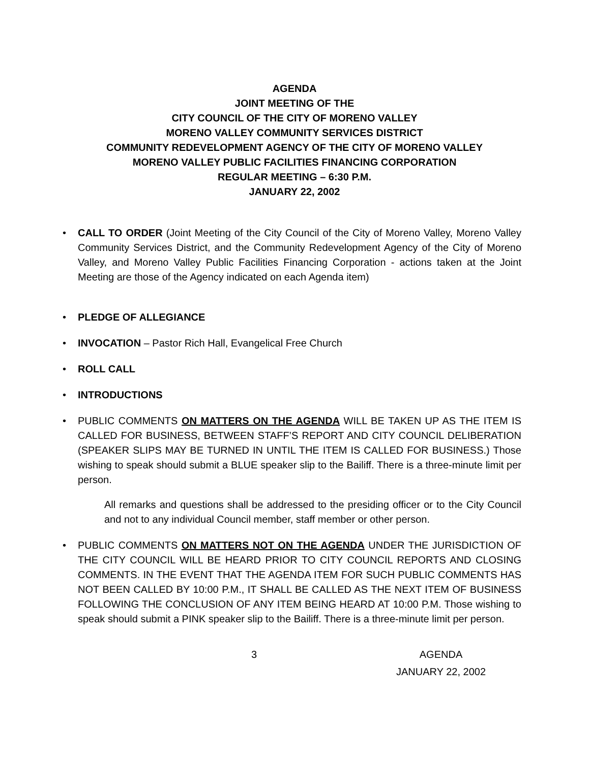AGENDA
JOINT MEETING OF THE
CITY COUNCIL OF THE CITY OF MORENO VALLEY
MORENO VALLEY COMMUNITY SERVICES DISTRICT
COMMUNITY REDEVELOPMENT AGENCY OF THE CITY OF MORENO VALLEY
MORENO VALLEY PUBLIC FACILITIES FINANCING CORPORATION
REGULAR MEETING – 6:30 P.M.
JANUARY 22, 2002
• CALL TO ORDER (Joint Meeting of the City Council of the City of Moreno Valley, Moreno Valley Community Services District, and the Community Redevelopment Agency of the City of Moreno Valley, and Moreno Valley Public Facilities Financing Corporation - actions taken at the Joint Meeting are those of the Agency indicated on each Agenda item)
• PLEDGE OF ALLEGIANCE
• INVOCATION – Pastor Rich Hall, Evangelical Free Church
• ROLL CALL
• INTRODUCTIONS
• PUBLIC COMMENTS ON MATTERS ON THE AGENDA WILL BE TAKEN UP AS THE ITEM IS CALLED FOR BUSINESS, BETWEEN STAFF’S REPORT AND CITY COUNCIL DELIBERATION (SPEAKER SLIPS MAY BE TURNED IN UNTIL THE ITEM IS CALLED FOR BUSINESS.) Those wishing to speak should submit a BLUE speaker slip to the Bailiff. There is a three-minute limit per person.
All remarks and questions shall be addressed to the presiding officer or to the City Council and not to any individual Council member, staff member or other person.
• PUBLIC COMMENTS ON MATTERS NOT ON THE AGENDA UNDER THE JURISDICTION OF THE CITY COUNCIL WILL BE HEARD PRIOR TO CITY COUNCIL REPORTS AND CLOSING COMMENTS. IN THE EVENT THAT THE AGENDA ITEM FOR SUCH PUBLIC COMMENTS HAS NOT BEEN CALLED BY 10:00 P.M., IT SHALL BE CALLED AS THE NEXT ITEM OF BUSINESS FOLLOWING THE CONCLUSION OF ANY ITEM BEING HEARD AT 10:00 P.M. Those wishing to speak should submit a PINK speaker slip to the Bailiff. There is a three-minute limit per person.
3 AGENDA
JANUARY 22, 2002